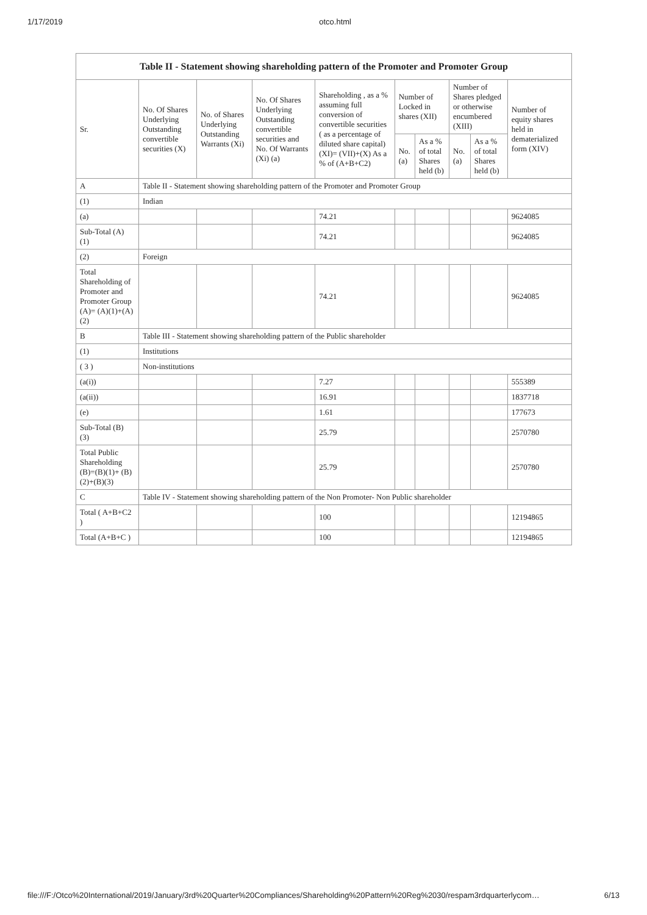1/17/2019 otco.html
| Table II - Statement showing shareholding pattern of the Promoter and Promoter Group | | | | | | | | | |
| --- | --- | --- | --- | --- | --- | --- | --- | --- | --- |
| Sr. | No. Of Shares Underlying Outstanding convertible securities (X) | No. of Shares Underlying Outstanding Warrants (Xi) | No. Of Shares Underlying Outstanding convertible securities and No. Of Warrants (Xi) (a) | Shareholding , as a % assuming full conversion of convertible securities ( as a percentage of diluted share capital) (XI)= (VII)+(X) As a % of (A+B+C2) | Number of Locked in shares (XII) | | Number of Shares pledged or otherwise encumbered (XIII) | | Number of equity shares held in dematerialized form (XIV) |
| | | | | | No. (a) | As a % of total Shares held (b) | No. (a) | As a % of total Shares held (b) | |
| A | Table II - Statement showing shareholding pattern of the Promoter and Promoter Group | | | | | | | | |
| (1) | Indian | | | | | | | | |
| (a) | | | | 74.21 | | | | | 9624085 |
| Sub-Total (A) (1) | | | | 74.21 | | | | | 9624085 |
| (2) | Foreign | | | | | | | | |
| Total Shareholding of Promoter and Promoter Group (A)= (A)(1)+(A)(2) | | | | 74.21 | | | | | 9624085 |
| B | Table III - Statement showing shareholding pattern of the Public shareholder | | | | | | | | |
| (1) | Institutions | | | | | | | | |
| ( 3 ) | Non-institutions | | | | | | | | |
| (a(i)) | | | | 7.27 | | | | | 555389 |
| (a(ii)) | | | | 16.91 | | | | | 1837718 |
| (e) | | | | 1.61 | | | | | 177673 |
| Sub-Total (B) (3) | | | | 25.79 | | | | | 2570780 |
| Total Public Shareholding (B)=(B)(1)+ (B)(2)+(B)(3) | | | | 25.79 | | | | | 2570780 |
| C | Table IV - Statement showing shareholding pattern of the Non Promoter- Non Public shareholder | | | | | | | | |
| Total ( A+B+C2 ) | | | | 100 | | | | | 12194865 |
| Total (A+B+C ) | | | | 100 | | | | | 12194865 |
file:///F:/Otco%20International/2019/January/3rd%20Quarter%20Compliances/Shareholding%20Pattern%20Reg%2030/respam3rdquarterlycom… 6/13